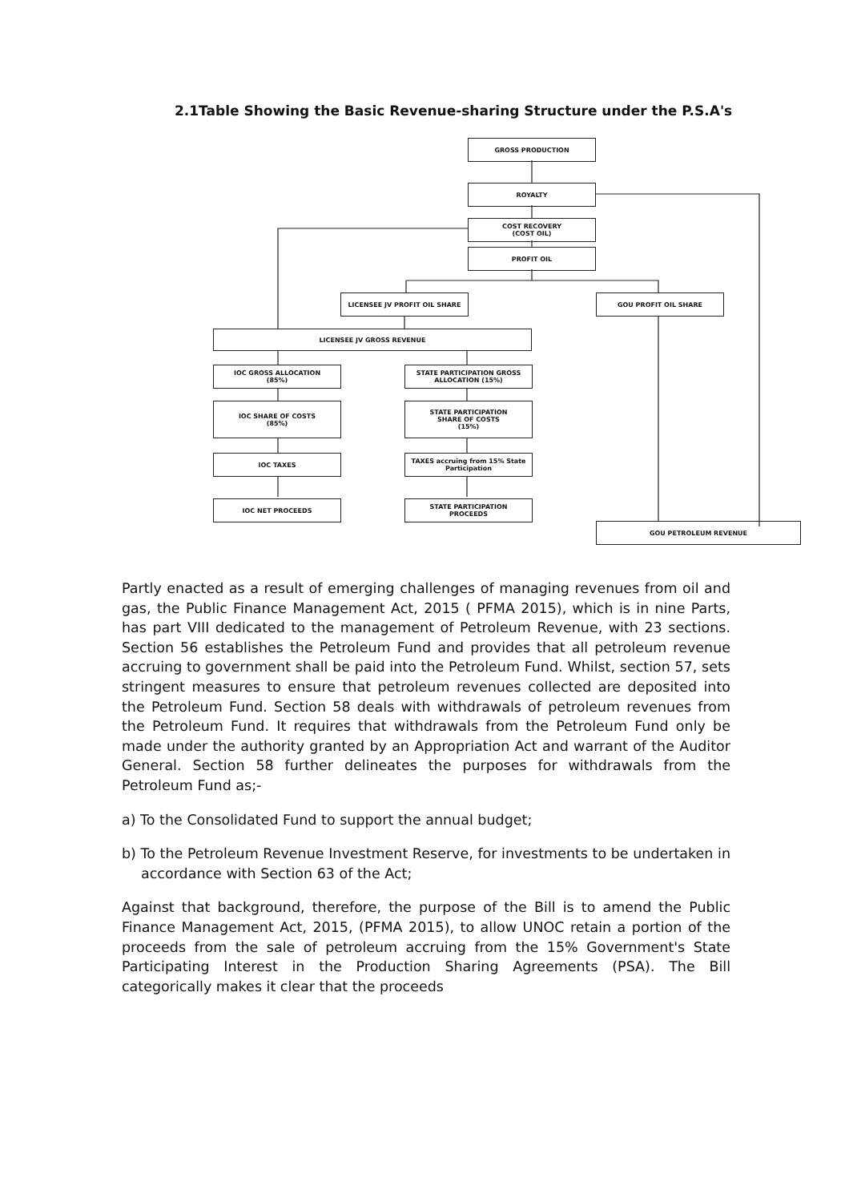2.1Table Showing the Basic Revenue-sharing Structure under the P.S.A's
GROSS PRODUCTION
ROYALTY
COST RECOVERY
(COST OIL)
PROFIT OIL
LICENSEE JV PROFIT OIL SHARE GOU PROFIT OIL SHARE
LICENSEE JV GROSS REVENUE
IOC GROSS ALLOCATION
(85%)
STATE PARTICIPATION GROSS
ALLOCATION (15%)
IOC SHARE OF COSTS
(85%)
STATE PARTICIPATION
SHARE OF COSTS
(15%)
IOC TAXES
TAXES accruing from 15% State Participation
IOC NET PROCEEDS
STATE PARTICIPATION
PROCEEDS
GOU PETROLEUM REVENUE
Partly enacted as a result of emerging challenges of managing revenues from oil and gas, the Public Finance Management Act, 2015 ( PFMA 2015), which is in nine Parts, has part VIII dedicated to the management of Petroleum Revenue, with 23 sections. Section 56 establishes the Petroleum Fund and provides that all petroleum revenue accruing to government shall be paid into the Petroleum Fund. Whilst, section 57, sets stringent measures to ensure that petroleum revenues collected are deposited into the Petroleum Fund. Section 58 deals with withdrawals of petroleum revenues from the Petroleum Fund. It requires that withdrawals from the Petroleum Fund only be made under the authority granted by an Appropriation Act and warrant of the Auditor General. Section 58 further delineates the purposes for withdrawals from the Petroleum Fund as;-
a) To the Consolidated Fund to support the annual budget;
b) To the Petroleum Revenue Investment Reserve, for investments to be undertaken in accordance with Section 63 of the Act;
Against that background, therefore, the purpose of the Bill is to amend the Public Finance Management Act, 2015, (PFMA 2015), to allow UNOC retain a portion of the proceeds from the sale of petroleum accruing from the 15% Government's State Participating Interest in the Production Sharing Agreements (PSA). The Bill categorically makes it clear that the proceeds